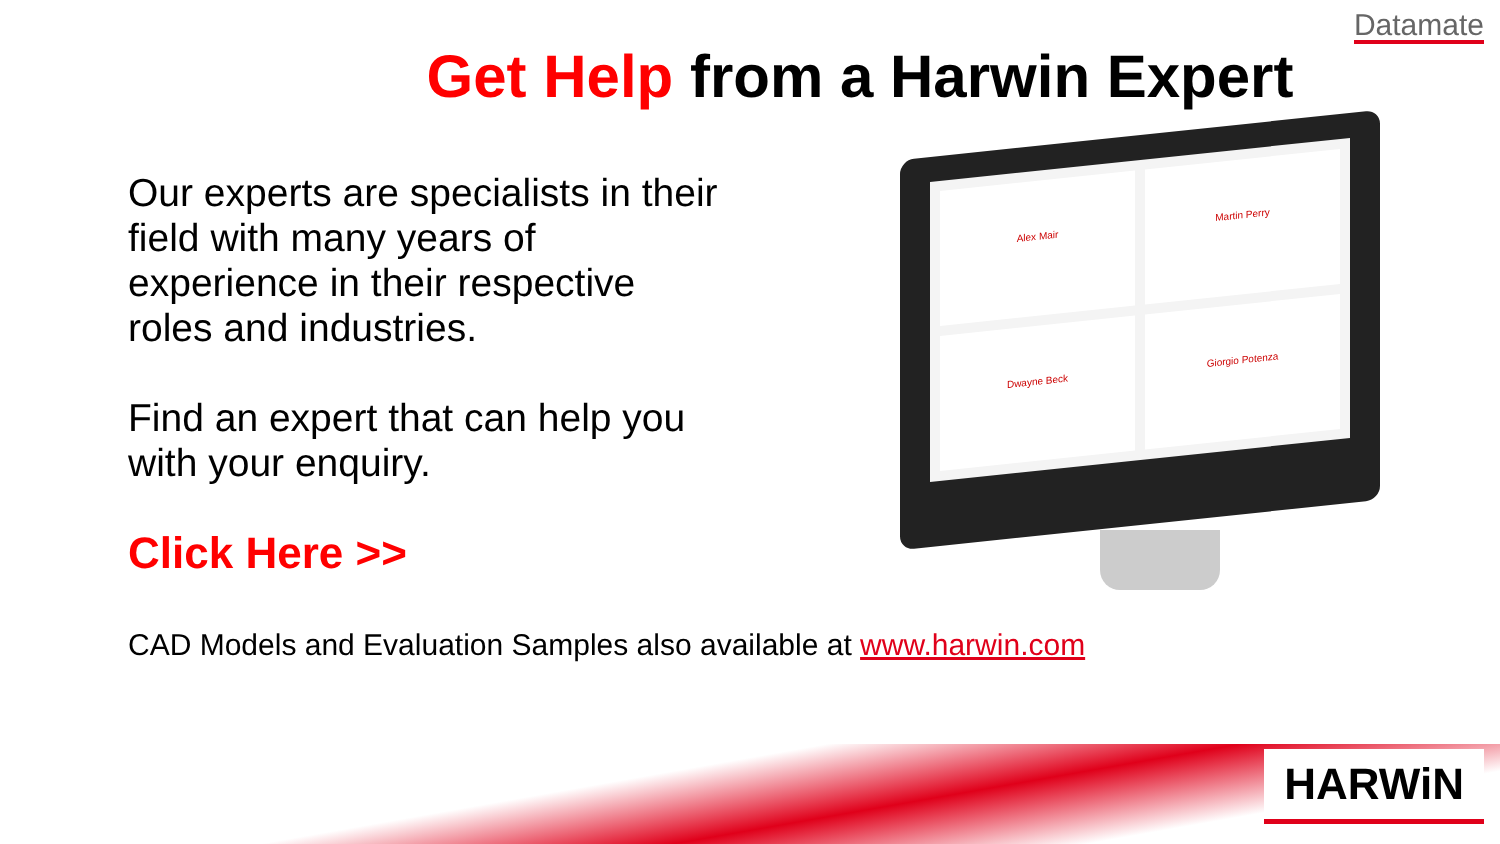Datamate
Get Help from a Harwin Expert
Alex Mair
Martin Perry
Dwayne Beck
Giorgio Potenza
Our experts are specialists in their field with many years of experience in their respective roles and industries.
Find an expert that can help you with your enquiry.
Click Here >>
CAD Models and Evaluation Samples also available at www.harwin.com
HARWiN